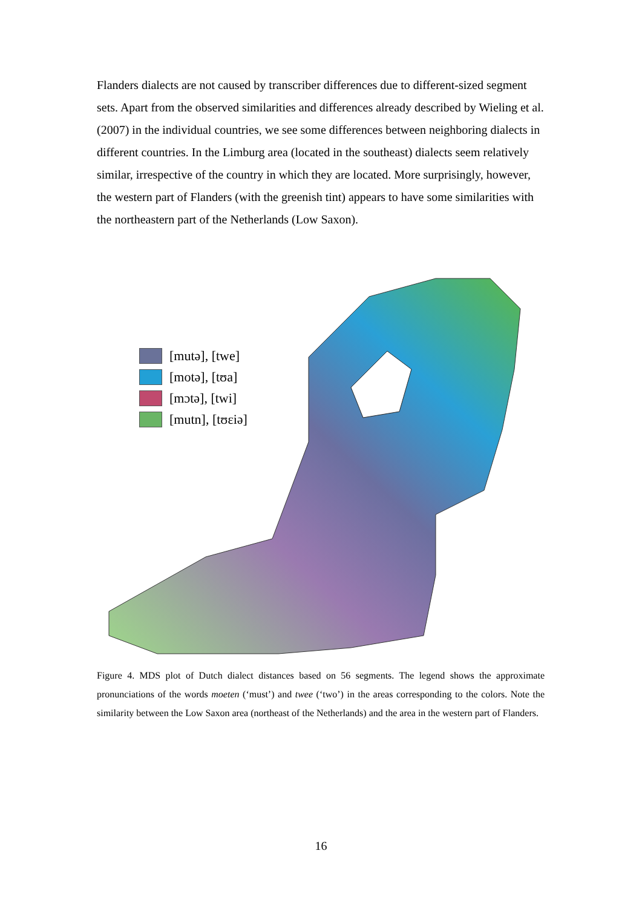Flanders dialects are not caused by transcriber differences due to different-sized segment sets. Apart from the observed similarities and differences already described by Wieling et al. (2007) in the individual countries, we see some differences between neighboring dialects in different countries. In the Limburg area (located in the southeast) dialects seem relatively similar, irrespective of the country in which they are located. More surprisingly, however, the western part of Flanders (with the greenish tint) appears to have some similarities with the northeastern part of the Netherlands (Low Saxon).
[mutə], [twe]
[motə], [tʊa]
[mɔtə], [twi]
[mutn], [tʊɛiə]
Figure 4. MDS plot of Dutch dialect distances based on 56 segments. The legend shows the approximate pronunciations of the words moeten (‘must’) and twee (‘two’) in the areas corresponding to the colors. Note the similarity between the Low Saxon area (northeast of the Netherlands) and the area in the western part of Flanders.
16